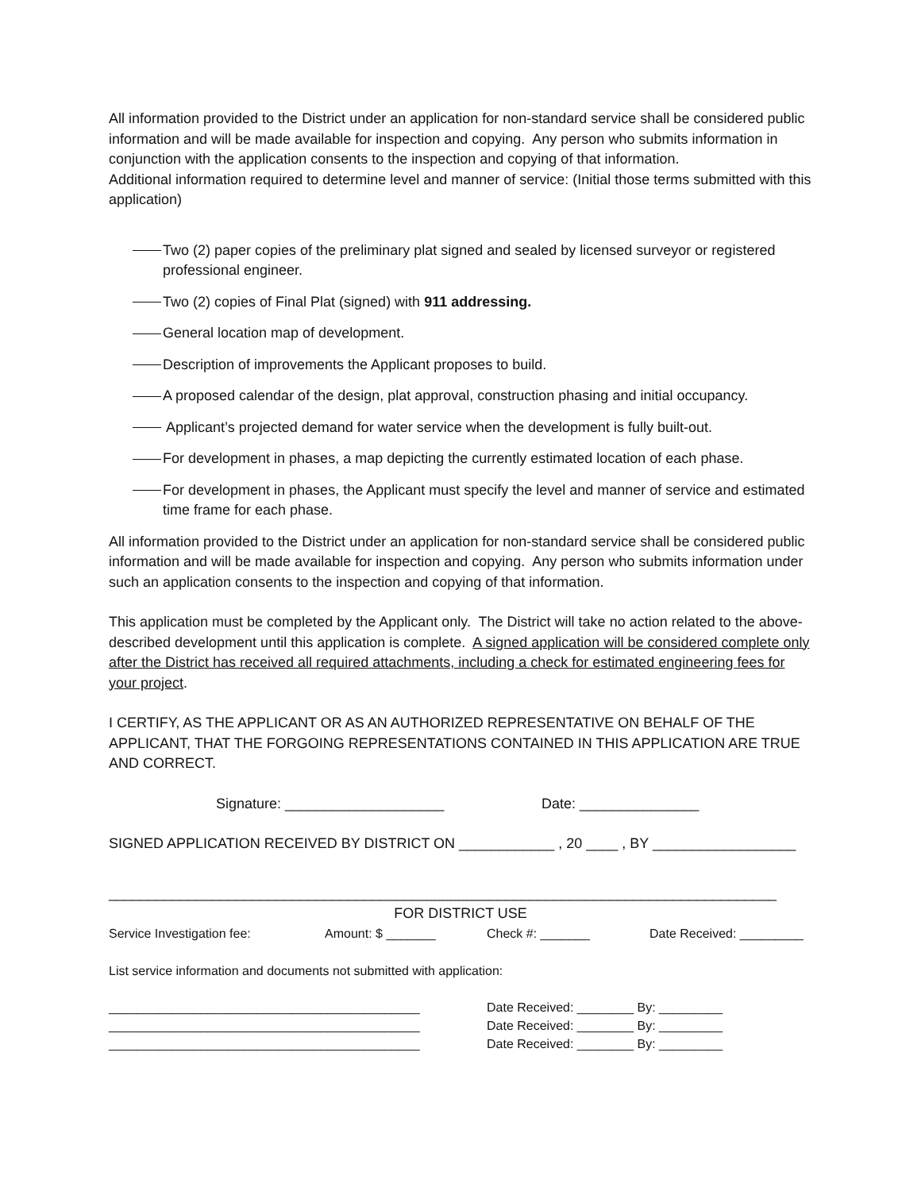All information provided to the District under an application for non-standard service shall be considered public information and will be made available for inspection and copying. Any person who submits information in conjunction with the application consents to the inspection and copying of that information.
Additional information required to determine level and manner of service: (Initial those terms submitted with this application)
Two (2) paper copies of the preliminary plat signed and sealed by licensed surveyor or registered professional engineer.
Two (2) copies of Final Plat (signed) with 911 addressing.
General location map of development.
Description of improvements the Applicant proposes to build.
A proposed calendar of the design, plat approval, construction phasing and initial occupancy.
Applicant’s projected demand for water service when the development is fully built-out.
For development in phases, a map depicting the currently estimated location of each phase.
For development in phases, the Applicant must specify the level and manner of service and estimated time frame for each phase.
All information provided to the District under an application for non-standard service shall be considered public information and will be made available for inspection and copying. Any person who submits information under such an application consents to the inspection and copying of that information.
This application must be completed by the Applicant only. The District will take no action related to the above-described development until this application is complete. A signed application will be considered complete only after the District has received all required attachments, including a check for estimated engineering fees for your project.
I CERTIFY, AS THE APPLICANT OR AS AN AUTHORIZED REPRESENTATIVE ON BEHALF OF THE APPLICANT, THAT THE FORGOING REPRESENTATIONS CONTAINED IN THIS APPLICATION ARE TRUE AND CORRECT.
Signature: ____________________ Date: _______________
SIGNED APPLICATION RECEIVED BY DISTRICT ON ____________ , 20 ____ , BY __________________
____________________________________________________________________________________
FOR DISTRICT USE
Service Investigation fee: Amount: $ _______ Check #: _______ Date Received: _________
List service information and documents not submitted with application:
____________________________________________ Date Received: ________ By: _________
____________________________________________ Date Received: ________ By: _________
____________________________________________ Date Received: ________ By: _________